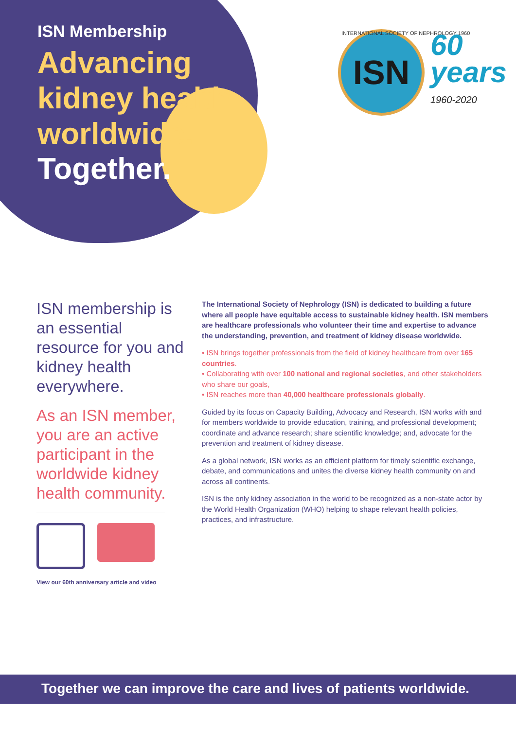ISN Membership
Advancing
kidney health
worldwide.
Together.
ISN
60
years
1960-2020
INTERNATIONAL SOCIETY OF NEPHROLOGY 1960
ISN membership is an essential resource for you and kidney health everywhere.
As an ISN member, you are an active participant in the worldwide kidney health community.
View our 60th anniversary article and video
The International Society of Nephrology (ISN) is dedicated to building a future where all people have equitable access to sustainable kidney health. ISN members are healthcare professionals who volunteer their time and expertise to advance the understanding, prevention, and treatment of kidney disease worldwide.
• ISN brings together professionals from the field of kidney healthcare from over 165 countries.
• Collaborating with over 100 national and regional societies, and other stakeholders who share our goals,
• ISN reaches more than 40,000 healthcare professionals globally.
Guided by its focus on Capacity Building, Advocacy and Research, ISN works with and for members worldwide to provide education, training, and professional development; coordinate and advance research; share scientific knowledge; and, advocate for the prevention and treatment of kidney disease.
As a global network, ISN works as an efficient platform for timely scientific exchange, debate, and communications and unites the diverse kidney health community on and across all continents.
ISN is the only kidney association in the world to be recognized as a non-state actor by the World Health Organization (WHO) helping to shape relevant health policies, practices, and infrastructure.
Together we can improve the care and lives of patients worldwide.